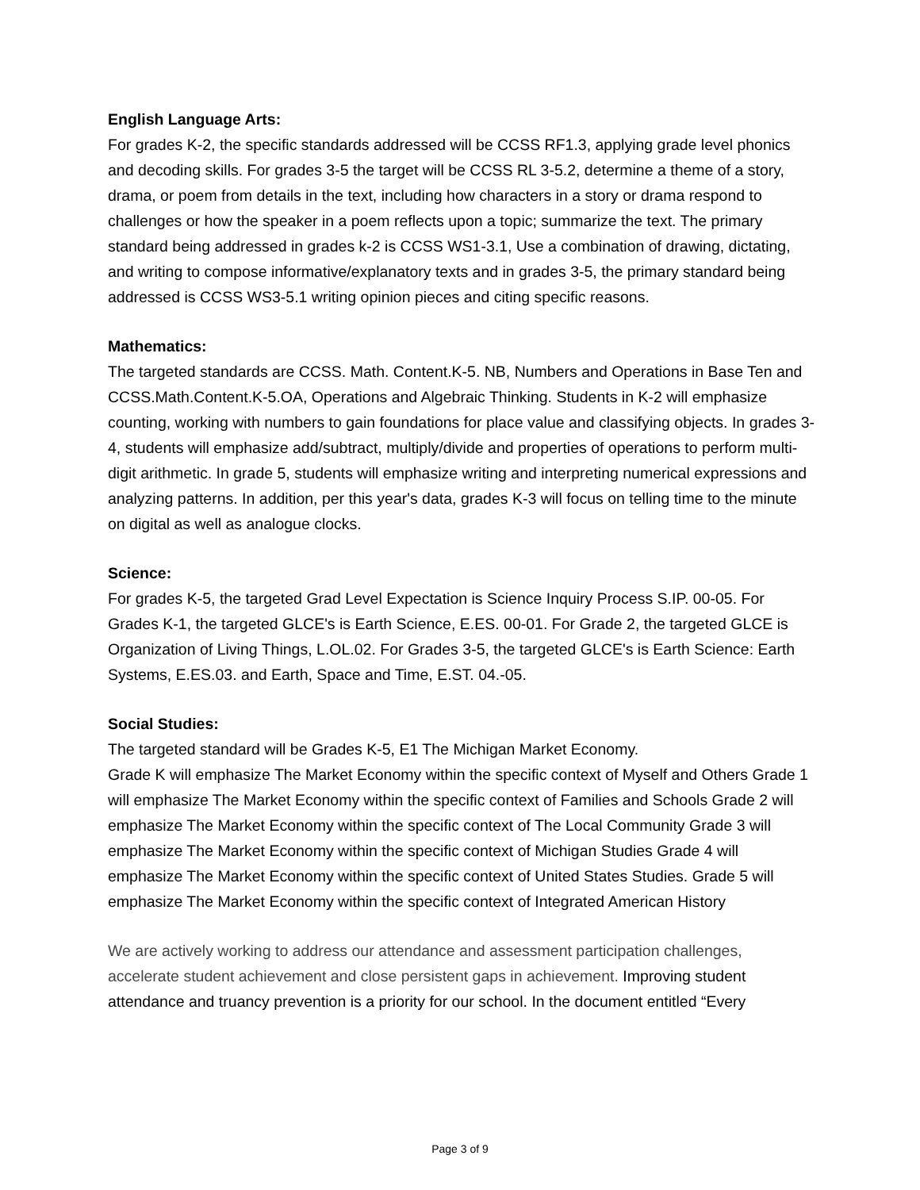English Language Arts:
For grades K-2, the specific standards addressed will be CCSS RF1.3, applying grade level phonics and decoding skills. For grades 3-5 the target will be CCSS RL 3-5.2, determine a theme of a story, drama, or poem from details in the text, including how characters in a story or drama respond to challenges or how the speaker in a poem reflects upon a topic; summarize the text. The primary standard being addressed in grades k-2 is CCSS WS1-3.1, Use a combination of drawing, dictating, and writing to compose informative/explanatory texts and in grades 3-5, the primary standard being addressed is CCSS WS3-5.1 writing opinion pieces and citing specific reasons.
Mathematics:
The targeted standards are CCSS. Math. Content.K-5. NB, Numbers and Operations in Base Ten and CCSS.Math.Content.K-5.OA, Operations and Algebraic Thinking. Students in K-2 will emphasize counting, working with numbers to gain foundations for place value and classifying objects. In grades 3-4, students will emphasize add/subtract, multiply/divide and properties of operations to perform multi-digit arithmetic. In grade 5, students will emphasize writing and interpreting numerical expressions and analyzing patterns. In addition, per this year's data, grades K-3 will focus on telling time to the minute on digital as well as analogue clocks.
Science:
For grades K-5, the targeted Grad Level Expectation is Science Inquiry Process S.IP. 00-05. For Grades K-1, the targeted GLCE's is Earth Science, E.ES. 00-01. For Grade 2, the targeted GLCE is Organization of Living Things, L.OL.02. For Grades 3-5, the targeted GLCE's is Earth Science: Earth Systems, E.ES.03. and Earth, Space and Time, E.ST. 04.-05.
Social Studies:
The targeted standard will be Grades K-5, E1 The Michigan Market Economy.
Grade K will emphasize The Market Economy within the specific context of Myself and Others Grade 1 will emphasize The Market Economy within the specific context of Families and Schools Grade 2 will emphasize The Market Economy within the specific context of The Local Community Grade 3 will emphasize The Market Economy within the specific context of Michigan Studies Grade 4 will emphasize The Market Economy within the specific context of United States Studies. Grade 5 will emphasize The Market Economy within the specific context of Integrated American History
We are actively working to address our attendance and assessment participation challenges, accelerate student achievement and close persistent gaps in achievement. Improving student attendance and truancy prevention is a priority for our school. In the document entitled “Every
Page 3 of 9